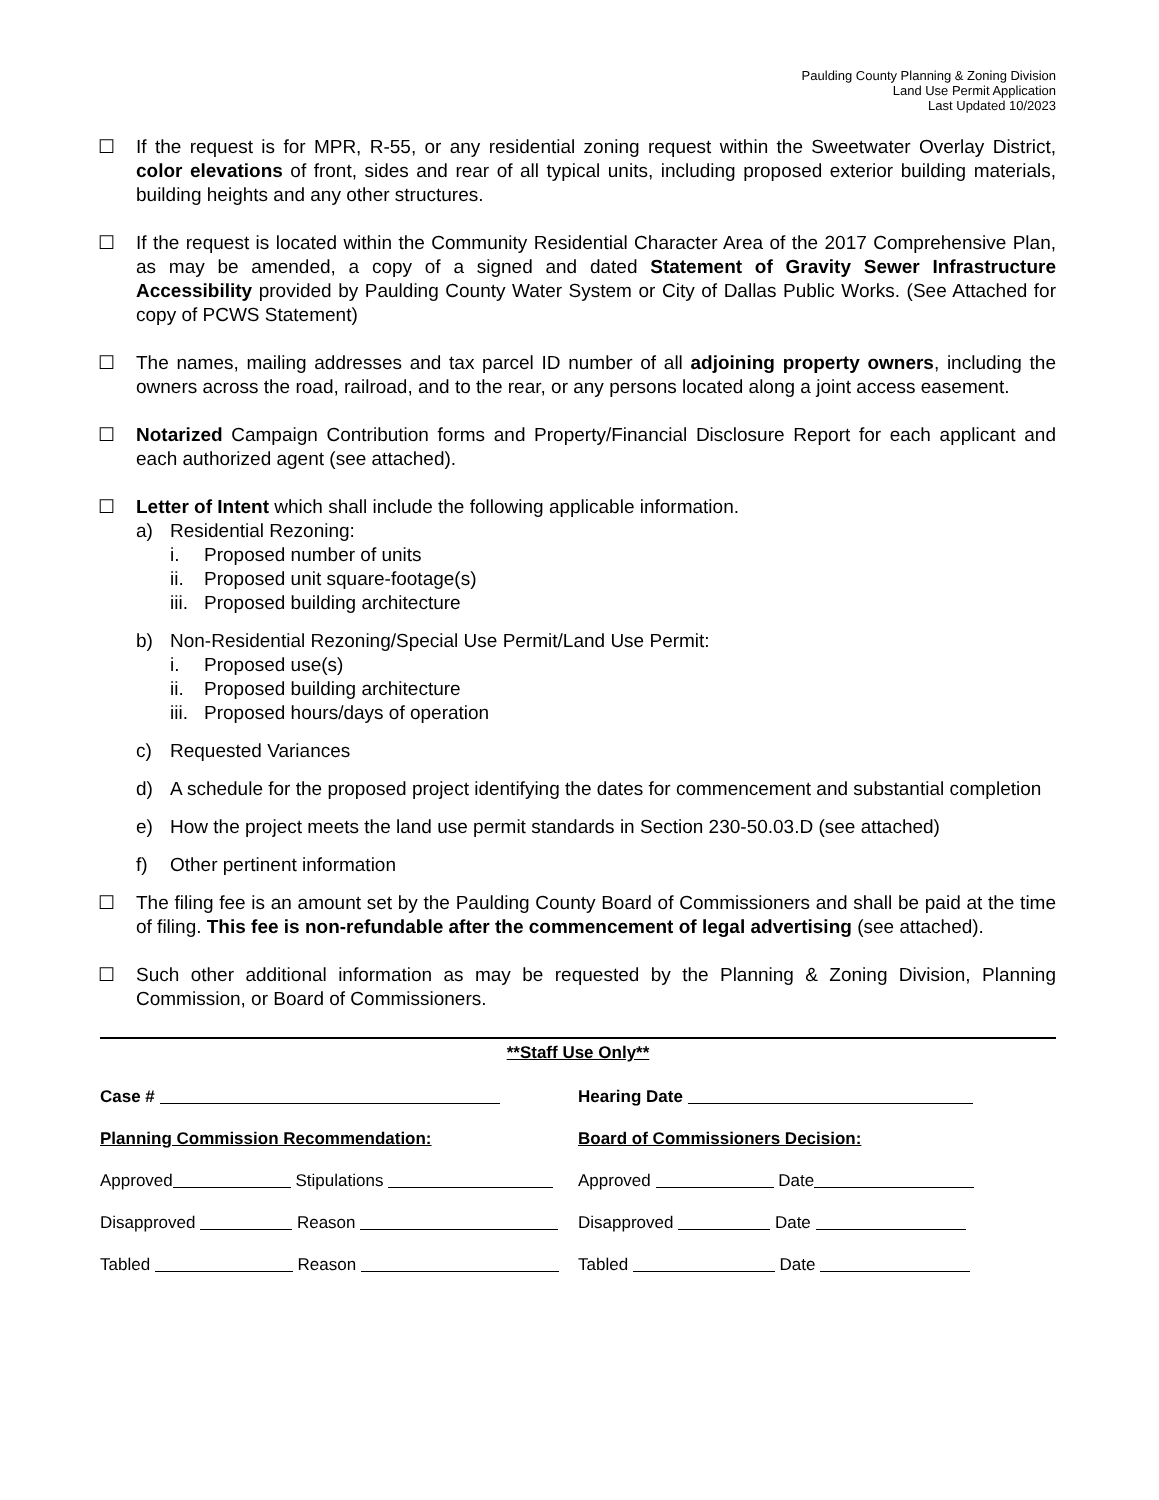Paulding County Planning & Zoning Division
Land Use Permit Application
Last Updated 10/2023
☐ If the request is for MPR, R-55, or any residential zoning request within the Sweetwater Overlay District, color elevations of front, sides and rear of all typical units, including proposed exterior building materials, building heights and any other structures.
☐ If the request is located within the Community Residential Character Area of the 2017 Comprehensive Plan, as may be amended, a copy of a signed and dated Statement of Gravity Sewer Infrastructure Accessibility provided by Paulding County Water System or City of Dallas Public Works. (See Attached for copy of PCWS Statement)
☐ The names, mailing addresses and tax parcel ID number of all adjoining property owners, including the owners across the road, railroad, and to the rear, or any persons located along a joint access easement.
☐ Notarized Campaign Contribution forms and Property/Financial Disclosure Report for each applicant and each authorized agent (see attached).
☐ Letter of Intent which shall include the following applicable information.
a) Residential Rezoning:
i. Proposed number of units
ii. Proposed unit square-footage(s)
iii. Proposed building architecture
b) Non-Residential Rezoning/Special Use Permit/Land Use Permit:
i. Proposed use(s)
ii. Proposed building architecture
iii. Proposed hours/days of operation
c) Requested Variances
d) A schedule for the proposed project identifying the dates for commencement and substantial completion
e) How the project meets the land use permit standards in Section 230-50.03.D (see attached)
f) Other pertinent information
☐ The filing fee is an amount set by the Paulding County Board of Commissioners and shall be paid at the time of filing. This fee is non-refundable after the commencement of legal advertising (see attached).
☐ Such other additional information as may be requested by the Planning & Zoning Division, Planning Commission, or Board of Commissioners.
**Staff Use Only**
Case # Hearing Date
Planning Commission Recommendation: Board of Commissioners Decision:
Approved Stipulations Approved Date
Disapproved Reason Disapproved Date
Tabled Reason Tabled Date